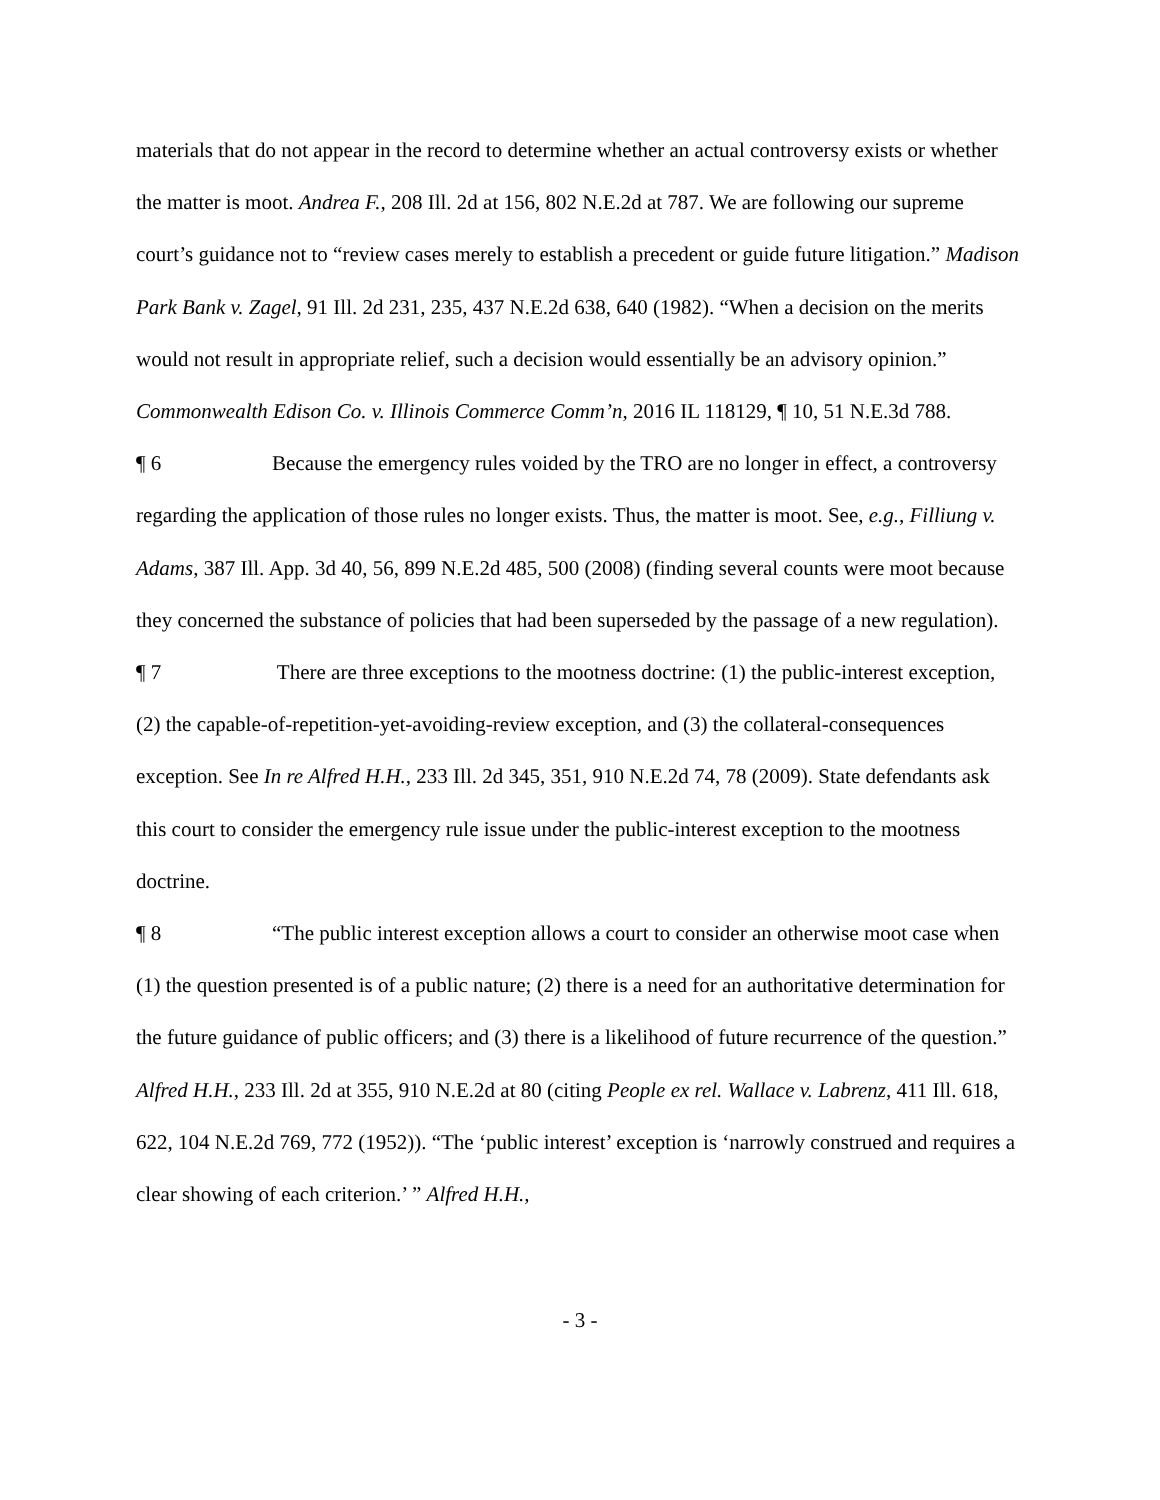materials that do not appear in the record to determine whether an actual controversy exists or whether the matter is moot. Andrea F., 208 Ill. 2d at 156, 802 N.E.2d at 787. We are following our supreme court’s guidance not to “review cases merely to establish a precedent or guide future litigation.” Madison Park Bank v. Zagel, 91 Ill. 2d 231, 235, 437 N.E.2d 638, 640 (1982). “When a decision on the merits would not result in appropriate relief, such a decision would essentially be an advisory opinion.” Commonwealth Edison Co. v. Illinois Commerce Comm’n, 2016 IL 118129, ¶ 10, 51 N.E.3d 788.
¶ 6 Because the emergency rules voided by the TRO are no longer in effect, a controversy regarding the application of those rules no longer exists. Thus, the matter is moot. See, e.g., Filliung v. Adams, 387 Ill. App. 3d 40, 56, 899 N.E.2d 485, 500 (2008) (finding several counts were moot because they concerned the substance of policies that had been superseded by the passage of a new regulation).
¶ 7 There are three exceptions to the mootness doctrine: (1) the public-interest exception, (2) the capable-of-repetition-yet-avoiding-review exception, and (3) the collateral-consequences exception. See In re Alfred H.H., 233 Ill. 2d 345, 351, 910 N.E.2d 74, 78 (2009). State defendants ask this court to consider the emergency rule issue under the public-interest exception to the mootness doctrine.
¶ 8 “The public interest exception allows a court to consider an otherwise moot case when (1) the question presented is of a public nature; (2) there is a need for an authoritative determination for the future guidance of public officers; and (3) there is a likelihood of future recurrence of the question.” Alfred H.H., 233 Ill. 2d at 355, 910 N.E.2d at 80 (citing People ex rel. Wallace v. Labrenz, 411 Ill. 618, 622, 104 N.E.2d 769, 772 (1952)). “The ‘public interest’ exception is ‘narrowly construed and requires a clear showing of each criterion.’ ” Alfred H.H.,
- 3 -